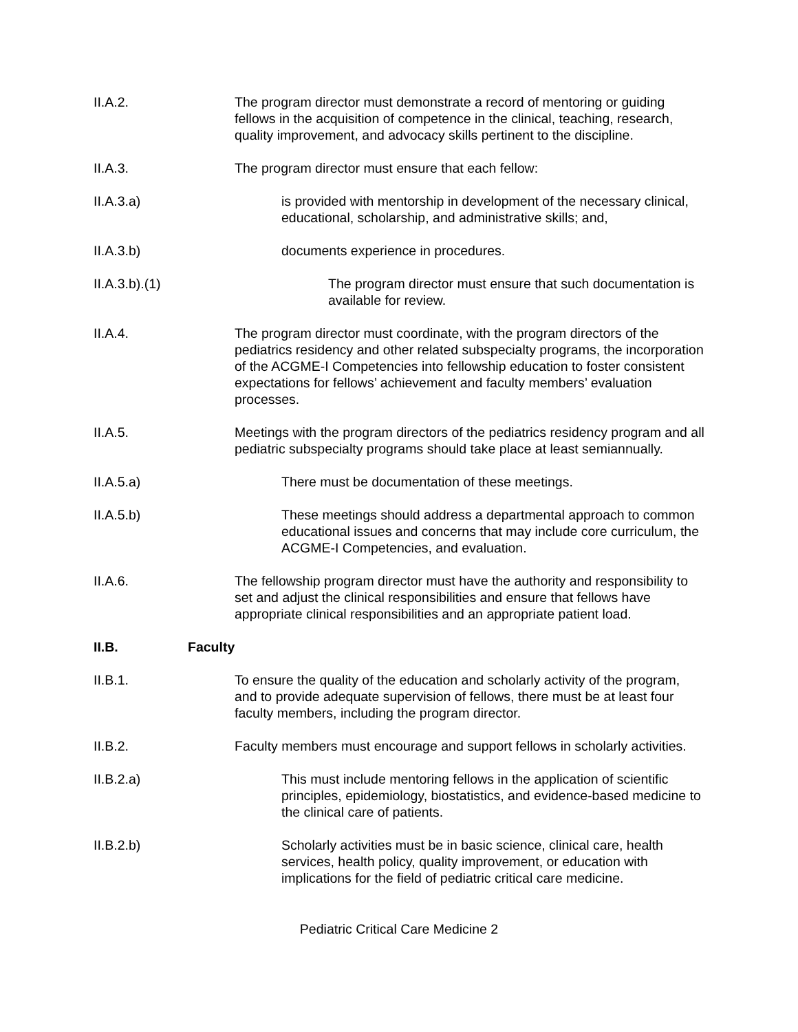II.A.2. The program director must demonstrate a record of mentoring or guiding fellows in the acquisition of competence in the clinical, teaching, research, quality improvement, and advocacy skills pertinent to the discipline.
II.A.3. The program director must ensure that each fellow:
II.A.3.a) is provided with mentorship in development of the necessary clinical, educational, scholarship, and administrative skills; and,
II.A.3.b) documents experience in procedures.
II.A.3.b).(1) The program director must ensure that such documentation is available for review.
II.A.4. The program director must coordinate, with the program directors of the pediatrics residency and other related subspecialty programs, the incorporation of the ACGME-I Competencies into fellowship education to foster consistent expectations for fellows’ achievement and faculty members’ evaluation processes.
II.A.5. Meetings with the program directors of the pediatrics residency program and all pediatric subspecialty programs should take place at least semiannually.
II.A.5.a) There must be documentation of these meetings.
II.A.5.b) These meetings should address a departmental approach to common educational issues and concerns that may include core curriculum, the ACGME-I Competencies, and evaluation.
II.A.6. The fellowship program director must have the authority and responsibility to set and adjust the clinical responsibilities and ensure that fellows have appropriate clinical responsibilities and an appropriate patient load.
II.B. Faculty
II.B.1. To ensure the quality of the education and scholarly activity of the program, and to provide adequate supervision of fellows, there must be at least four faculty members, including the program director.
II.B.2. Faculty members must encourage and support fellows in scholarly activities.
II.B.2.a) This must include mentoring fellows in the application of scientific principles, epidemiology, biostatistics, and evidence-based medicine to the clinical care of patients.
II.B.2.b) Scholarly activities must be in basic science, clinical care, health services, health policy, quality improvement, or education with implications for the field of pediatric critical care medicine.
Pediatric Critical Care Medicine 2